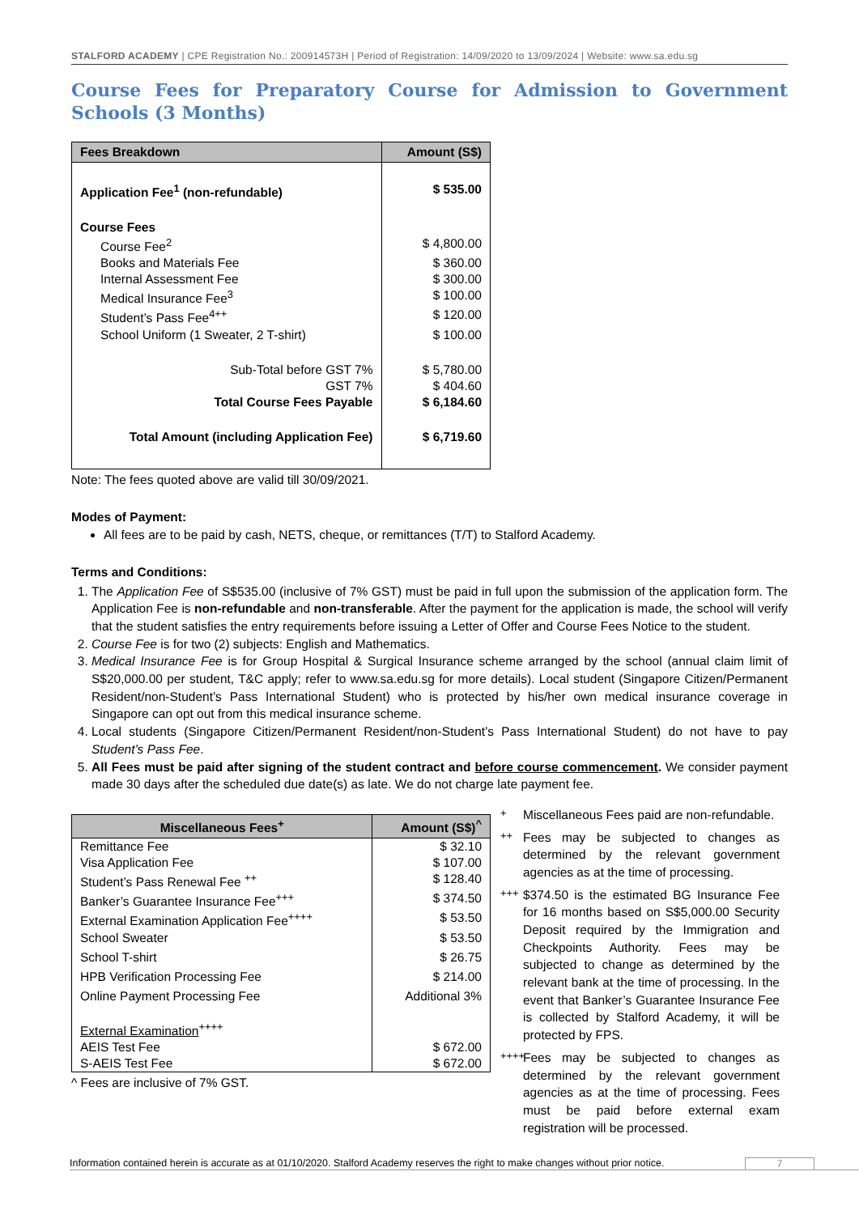STALFORD ACADEMY | CPE Registration No.: 200914573H | Period of Registration: 14/09/2020 to 13/09/2024 | Website: www.sa.edu.sg
Course Fees for Preparatory Course for Admission to Government Schools (3 Months)
| Fees Breakdown | Amount (S$) |
| --- | --- |
| Application Fee<sup>1</sup> (non-refundable) | $ 535.00 |
| Course Fees | |
| Course Fee<sup>2</sup> | $ 4,800.00 |
| Books and Materials Fee | $ 360.00 |
| Internal Assessment Fee | $ 300.00 |
| Medical Insurance Fee<sup>3</sup> | $ 100.00 |
| Student’s Pass Fee<sup>4++</sup> | $ 120.00 |
| School Uniform (1 Sweater, 2 T-shirt) | $ 100.00 |
| Sub-Total before GST 7% | $ 5,780.00 |
| GST 7% | $ 404.60 |
| Total Course Fees Payable | $ 6,184.60 |
| Total Amount (including Application Fee) | $ 6,719.60 |
Note: The fees quoted above are valid till 30/09/2021.
Modes of Payment:
All fees are to be paid by cash, NETS, cheque, or remittances (T/T) to Stalford Academy.
Terms and Conditions:
1. The Application Fee of S$535.00 (inclusive of 7% GST) must be paid in full upon the submission of the application form. The Application Fee is non-refundable and non-transferable. After the payment for the application is made, the school will verify that the student satisfies the entry requirements before issuing a Letter of Offer and Course Fees Notice to the student.
2. Course Fee is for two (2) subjects: English and Mathematics.
3. Medical Insurance Fee is for Group Hospital & Surgical Insurance scheme arranged by the school (annual claim limit of S$20,000.00 per student, T&C apply; refer to www.sa.edu.sg for more details). Local student (Singapore Citizen/Permanent Resident/non-Student’s Pass International Student) who is protected by his/her own medical insurance coverage in Singapore can opt out from this medical insurance scheme.
4. Local students (Singapore Citizen/Permanent Resident/non-Student’s Pass International Student) do not have to pay Student’s Pass Fee.
5. All Fees must be paid after signing of the student contract and before course commencement. We consider payment made 30 days after the scheduled due date(s) as late. We do not charge late payment fee.
| Miscellaneous Fees<sup>+</sup> | Amount (S$)<sup>^</sup> |
| --- | --- |
| Remittance Fee | $ 32.10 |
| Visa Application Fee | $ 107.00 |
| Student’s Pass Renewal Fee <sup>++</sup> | $ 128.40 |
| Banker’s Guarantee Insurance Fee<sup>+++</sup> | $ 374.50 |
| External Examination Application Fee<sup>++++</sup> | $ 53.50 |
| School Sweater | $ 53.50 |
| School T-shirt | $ 26.75 |
| HPB Verification Processing Fee | $ 214.00 |
| Online Payment Processing Fee | Additional 3% |
| External Examination<sup>++++</sup> | |
| AEIS Test Fee | $ 672.00 |
| S-AEIS Test Fee | $ 672.00 |
^ Fees are inclusive of 7% GST.
<sup>+</sup> Miscellaneous Fees paid are non-refundable.
<sup>++</sup> Fees may be subjected to changes as determined by the relevant government agencies as at the time of processing.
<sup>+++</sup> $374.50 is the estimated BG Insurance Fee for 16 months based on S$5,000.00 Security Deposit required by the Immigration and Checkpoints Authority. Fees may be subjected to change as determined by the relevant bank at the time of processing. In the event that Banker’s Guarantee Insurance Fee is collected by Stalford Academy, it will be protected by FPS.
<sup>++++</sup> Fees may be subjected to changes as determined by the relevant government agencies as at the time of processing. Fees must be paid before external exam registration will be processed.
Information contained herein is accurate as at 01/10/2020. Stalford Academy reserves the right to make changes without prior notice. 7